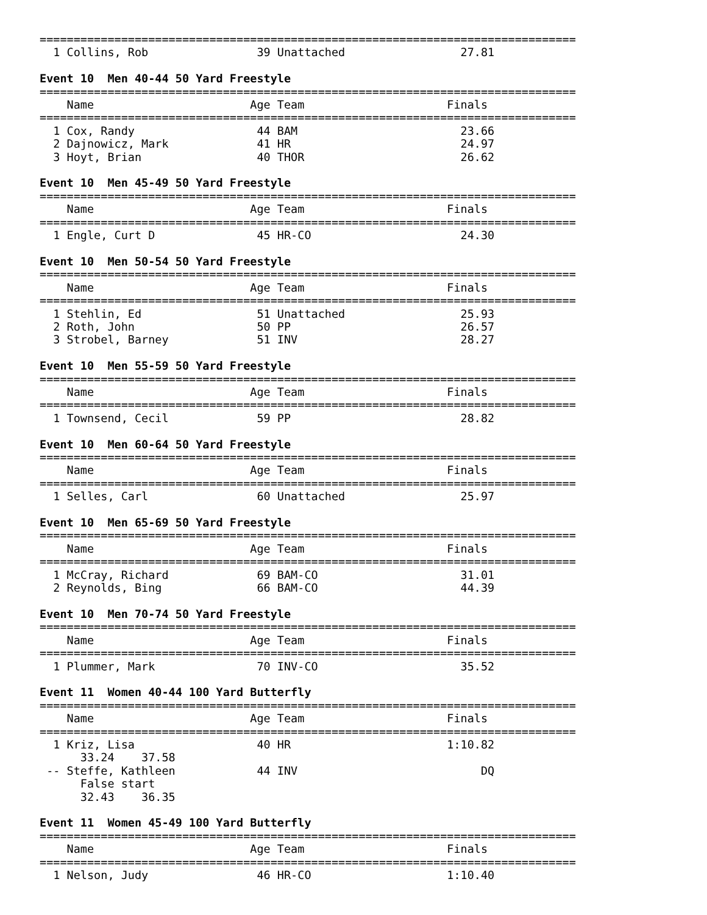===============================================================================
  1 Collins, Rob                39 Unattached                 27.81

Event 10  Men 40-44 50 Yard Freestyle
===============================================================================
    Name                       Age Team                     Finals
===============================================================================
  1 Cox, Randy                  44 BAM                        23.66
  2 Dajnowicz, Mark             41 HR                         24.97
  3 Hoyt, Brian                 40 THOR                       26.62

Event 10  Men 45-49 50 Yard Freestyle
===============================================================================
    Name                       Age Team                     Finals
===============================================================================
  1 Engle, Curt D               45 HR-CO                      24.30

Event 10  Men 50-54 50 Yard Freestyle
===============================================================================
    Name                       Age Team                     Finals
===============================================================================
  1 Stehlin, Ed                 51 Unattached                 25.93
  2 Roth, John                  50 PP                         26.57
  3 Strobel, Barney             51 INV                        28.27

Event 10  Men 55-59 50 Yard Freestyle
===============================================================================
    Name                       Age Team                     Finals
===============================================================================
  1 Townsend, Cecil             59 PP                         28.82

Event 10  Men 60-64 50 Yard Freestyle
===============================================================================
    Name                       Age Team                     Finals
===============================================================================
  1 Selles, Carl                60 Unattached                 25.97

Event 10  Men 65-69 50 Yard Freestyle
===============================================================================
    Name                       Age Team                     Finals
===============================================================================
  1 McCray, Richard             69 BAM-CO                     31.01
  2 Reynolds, Bing              66 BAM-CO                     44.39

Event 10  Men 70-74 50 Yard Freestyle
===============================================================================
    Name                       Age Team                     Finals
===============================================================================
  1 Plummer, Mark               70 INV-CO                     35.52

Event 11  Women 40-44 100 Yard Butterfly
===============================================================================
    Name                       Age Team                     Finals
===============================================================================
  1 Kriz, Lisa                  40 HR                       1:10.82
      33.24    37.58
 -- Steffe, Kathleen            44 INV                           DQ
      False start
      32.43    36.35

Event 11  Women 45-49 100 Yard Butterfly
===============================================================================
    Name                       Age Team                     Finals
===============================================================================
  1 Nelson, Judy                46 HR-CO                    1:10.40